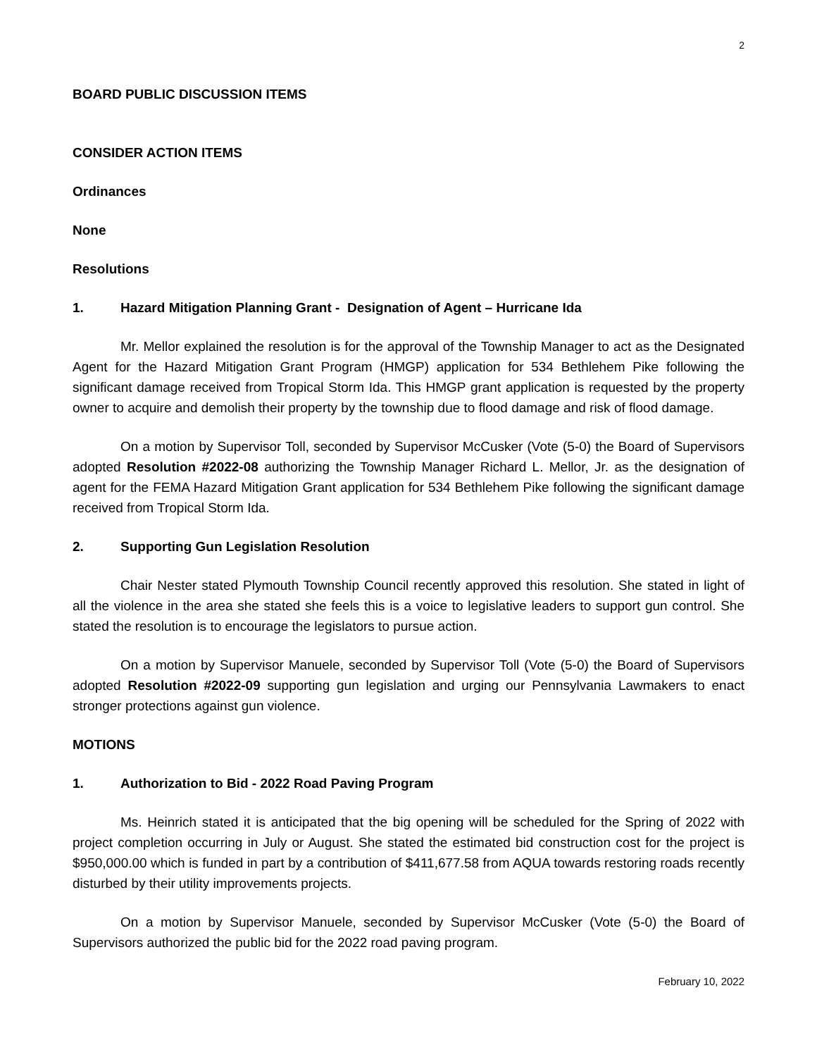2
BOARD PUBLIC DISCUSSION ITEMS
CONSIDER ACTION ITEMS
Ordinances
None
Resolutions
1. Hazard Mitigation Planning Grant - Designation of Agent – Hurricane Ida
Mr. Mellor explained the resolution is for the approval of the Township Manager to act as the Designated Agent for the Hazard Mitigation Grant Program (HMGP) application for 534 Bethlehem Pike following the significant damage received from Tropical Storm Ida. This HMGP grant application is requested by the property owner to acquire and demolish their property by the township due to flood damage and risk of flood damage.
On a motion by Supervisor Toll, seconded by Supervisor McCusker (Vote (5-0) the Board of Supervisors adopted Resolution #2022-08 authorizing the Township Manager Richard L. Mellor, Jr. as the designation of agent for the FEMA Hazard Mitigation Grant application for 534 Bethlehem Pike following the significant damage received from Tropical Storm Ida.
2. Supporting Gun Legislation Resolution
Chair Nester stated Plymouth Township Council recently approved this resolution. She stated in light of all the violence in the area she stated she feels this is a voice to legislative leaders to support gun control. She stated the resolution is to encourage the legislators to pursue action.
On a motion by Supervisor Manuele, seconded by Supervisor Toll (Vote (5-0) the Board of Supervisors adopted Resolution #2022-09 supporting gun legislation and urging our Pennsylvania Lawmakers to enact stronger protections against gun violence.
MOTIONS
1. Authorization to Bid - 2022 Road Paving Program
Ms. Heinrich stated it is anticipated that the big opening will be scheduled for the Spring of 2022 with project completion occurring in July or August. She stated the estimated bid construction cost for the project is $950,000.00 which is funded in part by a contribution of $411,677.58 from AQUA towards restoring roads recently disturbed by their utility improvements projects.
On a motion by Supervisor Manuele, seconded by Supervisor McCusker (Vote (5-0) the Board of Supervisors authorized the public bid for the 2022 road paving program.
February 10, 2022